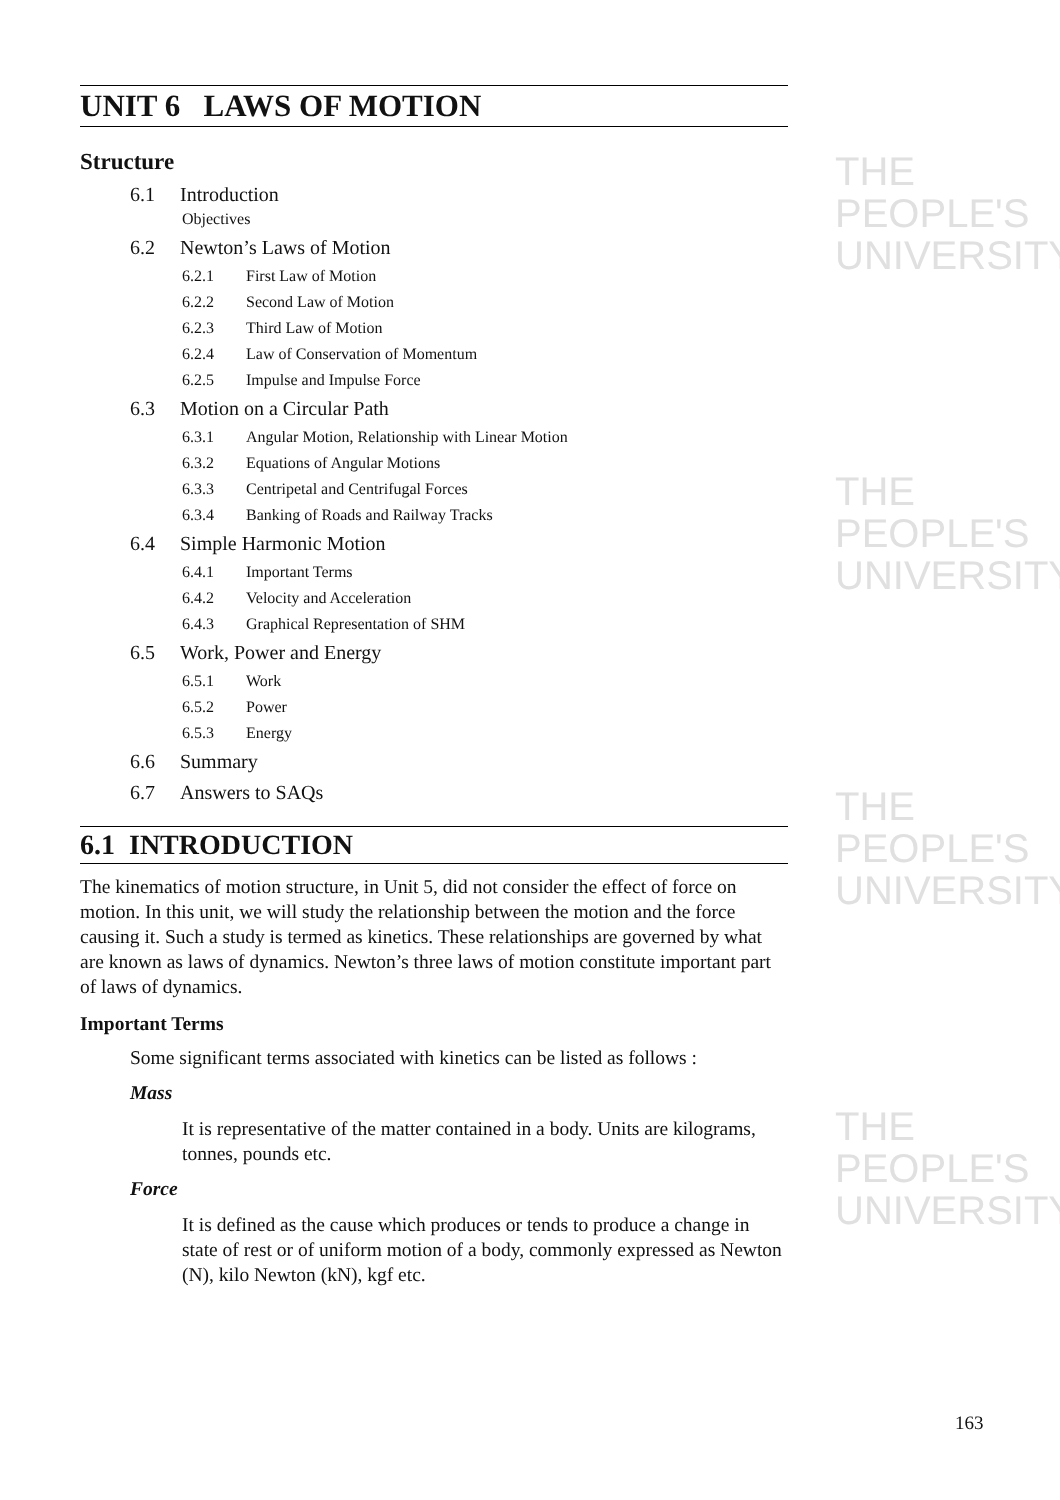THE PEOPLE'S
UNIVERSITY
THE PEOPLE'S
UNIVERSITY
THE PEOPLE'S
UNIVERSITY
THE PEOPLE'S
UNIVERSITY
UNIT 6 LAWS OF MOTION
Structure
6.1 Introduction
Objectives
6.2 Newton’s Laws of Motion
6.2.1 First Law of Motion
6.2.2 Second Law of Motion
6.2.3 Third Law of Motion
6.2.4 Law of Conservation of Momentum
6.2.5 Impulse and Impulse Force
6.3 Motion on a Circular Path
6.3.1 Angular Motion, Relationship with Linear Motion
6.3.2 Equations of Angular Motions
6.3.3 Centripetal and Centrifugal Forces
6.3.4 Banking of Roads and Railway Tracks
6.4 Simple Harmonic Motion
6.4.1 Important Terms
6.4.2 Velocity and Acceleration
6.4.3 Graphical Representation of SHM
6.5 Work, Power and Energy
6.5.1 Work
6.5.2 Power
6.5.3 Energy
6.6 Summary
6.7 Answers to SAQs
6.1 INTRODUCTION
The kinematics of motion structure, in Unit 5, did not consider the effect of force on motion. In this unit, we will study the relationship between the motion and the force causing it. Such a study is termed as kinetics. These relationships are governed by what are known as laws of dynamics. Newton’s three laws of motion constitute important part of laws of dynamics.
Important Terms
Some significant terms associated with kinetics can be listed as follows :
Mass
It is representative of the matter contained in a body. Units are kilograms, tonnes, pounds etc.
Force
It is defined as the cause which produces or tends to produce a change in state of rest or of uniform motion of a body, commonly expressed as Newton (N), kilo Newton (kN), kgf etc.
163